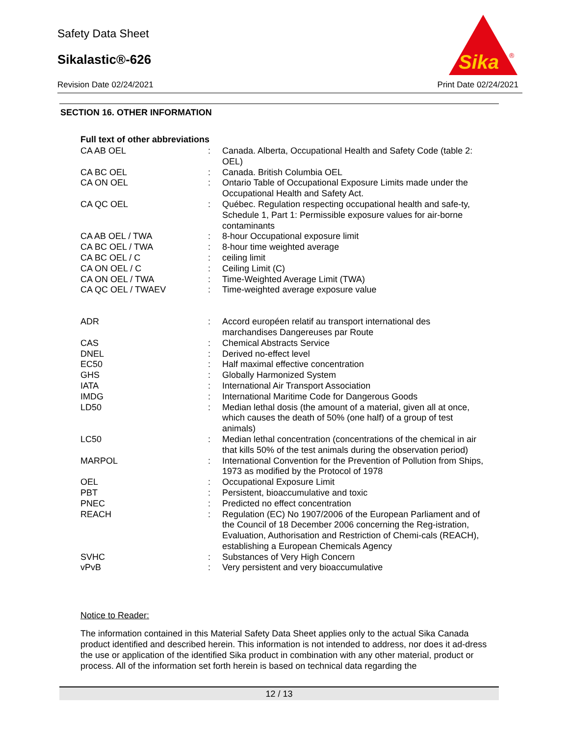Safety Data Sheet
Sikalastic®-626
Revision Date 02/24/2021 Print Date 02/24/2021
Sika
®
SECTION 16. OTHER INFORMATION
Full text of other abbreviations
| CA AB OEL | : | Canada. Alberta, Occupational Health and Safety Code (table 2: OEL) |
| CA BC OEL | : | Canada. British Columbia OEL |
| CA ON OEL | : | Ontario Table of Occupational Exposure Limits made under the Occupational Health and Safety Act. |
| CA QC OEL | : | Québec. Regulation respecting occupational health and safe-ty, Schedule 1, Part 1: Permissible exposure values for air-borne contaminants |
| CA AB OEL / TWA | : | 8-hour Occupational exposure limit |
| CA BC OEL / TWA | : | 8-hour time weighted average |
| CA BC OEL / C | : | ceiling limit |
| CA ON OEL / C | : | Ceiling Limit (C) |
| CA ON OEL / TWA | : | Time-Weighted Average Limit (TWA) |
| CA QC OEL / TWAEV | : | Time-weighted average exposure value |
| ADR | : | Accord européen relatif au transport international des marchandises Dangereuses par Route |
| CAS | : | Chemical Abstracts Service |
| DNEL | : | Derived no-effect level |
| EC50 | : | Half maximal effective concentration |
| GHS | : | Globally Harmonized System |
| IATA | : | International Air Transport Association |
| IMDG | : | International Maritime Code for Dangerous Goods |
| LD50 | : | Median lethal dosis (the amount of a material, given all at once, which causes the death of 50% (one half) of a group of test animals) |
| LC50 | : | Median lethal concentration (concentrations of the chemical in air that kills 50% of the test animals during the observation period) |
| MARPOL | : | International Convention for the Prevention of Pollution from Ships, 1973 as modified by the Protocol of 1978 |
| OEL | : | Occupational Exposure Limit |
| PBT | : | Persistent, bioaccumulative and toxic |
| PNEC | : | Predicted no effect concentration |
| REACH | : | Regulation (EC) No 1907/2006 of the European Parliament and of the Council of 18 December 2006 concerning the Reg-istration, Evaluation, Authorisation and Restriction of Chemi-cals (REACH), establishing a European Chemicals Agency |
| SVHC | : | Substances of Very High Concern |
| vPvB | : | Very persistent and very bioaccumulative |
Notice to Reader:
The information contained in this Material Safety Data Sheet applies only to the actual Sika Canada product identified and described herein. This information is not intended to address, nor does it ad-dress the use or application of the identified Sika product in combination with any other material, product or process. All of the information set forth herein is based on technical data regarding the
12 / 13